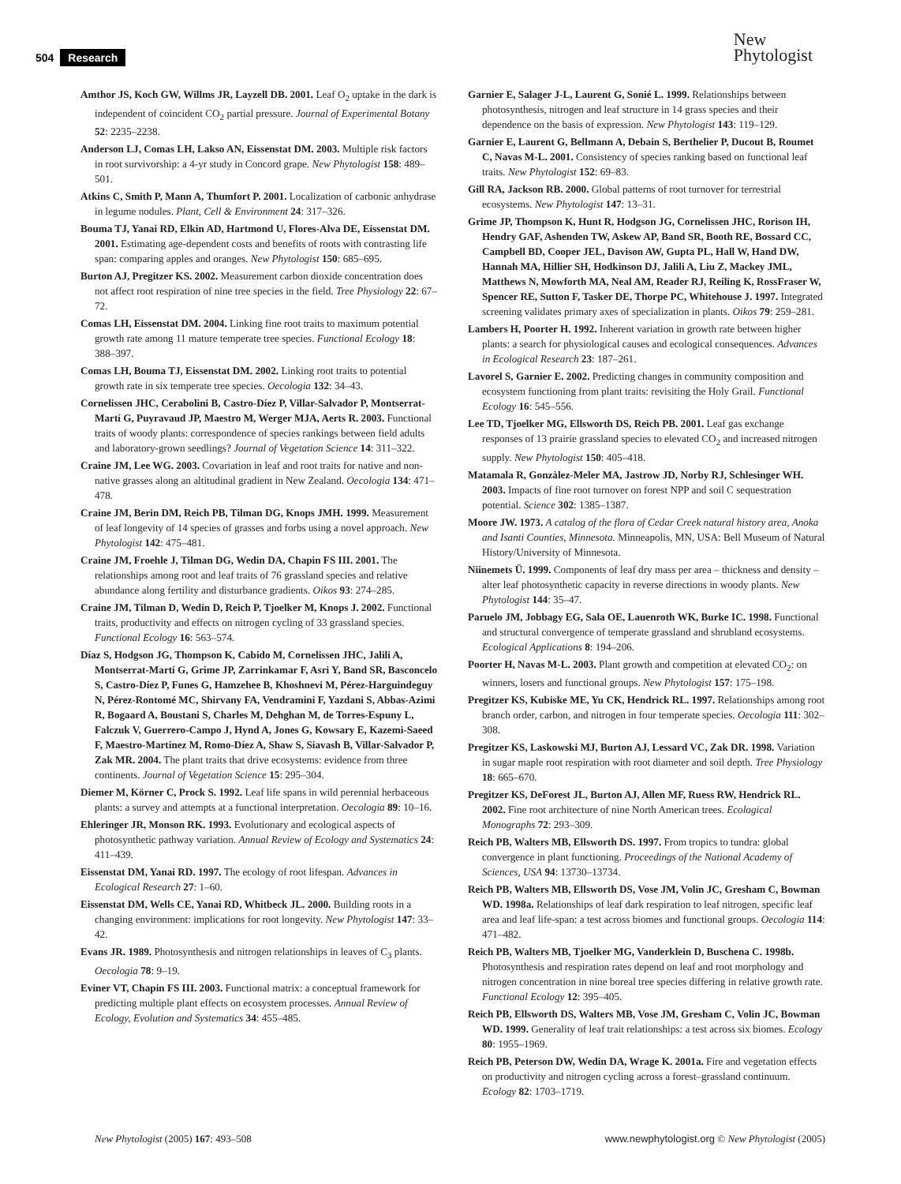504 Research
New
Phytologist
Amthor JS, Koch GW, Willms JR, Layzell DB. 2001. Leaf O<sub>2</sub> uptake in the dark is independent of coincident CO<sub>2</sub> partial pressure. Journal of Experimental Botany 52: 2235–2238.
Anderson LJ, Comas LH, Lakso AN, Eissenstat DM. 2003. Multiple risk factors in root survivorship: a 4-yr study in Concord grape. New Phytologist 158: 489–501.
Atkins C, Smith P, Mann A, Thumfort P. 2001. Localization of carbonic anhydrase in legume nodules. Plant, Cell & Environment 24: 317–326.
Bouma TJ, Yanai RD, Elkin AD, Hartmond U, Flores-Alva DE, Eissenstat DM. 2001. Estimating age-dependent costs and benefits of roots with contrasting life span: comparing apples and oranges. New Phytologist 150: 685–695.
Burton AJ, Pregitzer KS. 2002. Measurement carbon dioxide concentration does not affect root respiration of nine tree species in the field. Tree Physiology 22: 67–72.
Comas LH, Eissenstat DM. 2004. Linking fine root traits to maximum potential growth rate among 11 mature temperate tree species. Functional Ecology 18: 388–397.
Comas LH, Bouma TJ, Eissenstat DM. 2002. Linking root traits to potential growth rate in six temperate tree species. Oecologia 132: 34–43.
Cornelissen JHC, Cerabolini B, Castro-Díez P, Villar-Salvador P, Montserrat-Martí G, Puyravaud JP, Maestro M, Werger MJA, Aerts R. 2003. Functional traits of woody plants: correspondence of species rankings between field adults and laboratory-grown seedlings? Journal of Vegetation Science 14: 311–322.
Craine JM, Lee WG. 2003. Covariation in leaf and root traits for native and non-native grasses along an altitudinal gradient in New Zealand. Oecologia 134: 471–478.
Craine JM, Berin DM, Reich PB, Tilman DG, Knops JMH. 1999. Measurement of leaf longevity of 14 species of grasses and forbs using a novel approach. New Phytologist 142: 475–481.
Craine JM, Froehle J, Tilman DG, Wedin DA, Chapin FS III. 2001. The relationships among root and leaf traits of 76 grassland species and relative abundance along fertility and disturbance gradients. Oikos 93: 274–285.
Craine JM, Tilman D, Wedin D, Reich P, Tjoelker M, Knops J. 2002. Functional traits, productivity and effects on nitrogen cycling of 33 grassland species. Functional Ecology 16: 563–574.
Díaz S, Hodgson JG, Thompson K, Cabido M, Cornelissen JHC, Jalili A, Montserrat-Martí G, Grime JP, Zarrinkamar F, Asri Y, Band SR, Basconcelo S, Castro-Díez P, Funes G, Hamzehee B, Khoshnevi M, Pérez-Harguindeguy N, Pérez-Rontomé MC, Shirvany FA, Vendramini F, Yazdani S, Abbas-Azimi R, Bogaard A, Boustani S, Charles M, Dehghan M, de Torres-Espuny L, Falczuk V, Guerrero-Campo J, Hynd A, Jones G, Kowsary E, Kazemi-Saeed F, Maestro-Martínez M, Romo-Díez A, Shaw S, Siavash B, Villar-Salvador P, Zak MR. 2004. The plant traits that drive ecosystems: evidence from three continents. Journal of Vegetation Science 15: 295–304.
Diemer M, Körner C, Prock S. 1992. Leaf life spans in wild perennial herbaceous plants: a survey and attempts at a functional interpretation. Oecologia 89: 10–16.
Ehleringer JR, Monson RK. 1993. Evolutionary and ecological aspects of photosynthetic pathway variation. Annual Review of Ecology and Systematics 24: 411–439.
Eissenstat DM, Yanai RD. 1997. The ecology of root lifespan. Advances in Ecological Research 27: 1–60.
Eissenstat DM, Wells CE, Yanai RD, Whitbeck JL. 2000. Building roots in a changing environment: implications for root longevity. New Phytologist 147: 33–42.
Evans JR. 1989. Photosynthesis and nitrogen relationships in leaves of C<sub>3</sub> plants. Oecologia 78: 9–19.
Eviner VT, Chapin FS III. 2003. Functional matrix: a conceptual framework for predicting multiple plant effects on ecosystem processes. Annual Review of Ecology, Evolution and Systematics 34: 455–485.
Garnier E, Salager J-L, Laurent G, Sonié L. 1999. Relationships between photosynthesis, nitrogen and leaf structure in 14 grass species and their dependence on the basis of expression. New Phytologist 143: 119–129.
Garnier E, Laurent G, Bellmann A, Debain S, Berthelier P, Ducout B, Roumet C, Navas M-L. 2001. Consistency of species ranking based on functional leaf traits. New Phytologist 152: 69–83.
Gill RA, Jackson RB. 2000. Global patterns of root turnover for terrestrial ecosystems. New Phytologist 147: 13–31.
Grime JP, Thompson K, Hunt R, Hodgson JG, Cornelissen JHC, Rorison IH, Hendry GAF, Ashenden TW, Askew AP, Band SR, Booth RE, Bossard CC, Campbell BD, Cooper JEL, Davison AW, Gupta PL, Hall W, Hand DW, Hannah MA, Hillier SH, Hodkinson DJ, Jalili A, Liu Z, Mackey JML, Matthews N, Mowforth MA, Neal AM, Reader RJ, Reiling K, RossFraser W, Spencer RE, Sutton F, Tasker DE, Thorpe PC, Whitehouse J. 1997. Integrated screening validates primary axes of specialization in plants. Oikos 79: 259–281.
Lambers H, Poorter H. 1992. Inherent variation in growth rate between higher plants: a search for physiological causes and ecological consequences. Advances in Ecological Research 23: 187–261.
Lavorel S, Garnier E. 2002. Predicting changes in community composition and ecosystem functioning from plant traits: revisiting the Holy Grail. Functional Ecology 16: 545–556.
Lee TD, Tjoelker MG, Ellsworth DS, Reich PB. 2001. Leaf gas exchange responses of 13 prairie grassland species to elevated CO<sub>2</sub> and increased nitrogen supply. New Phytologist 150: 405–418.
Matamala R, Gonzàlez-Meler MA, Jastrow JD, Norby RJ, Schlesinger WH. 2003. Impacts of fine root turnover on forest NPP and soil C sequestration potential. Science 302: 1385–1387.
Moore JW. 1973. A catalog of the flora of Cedar Creek natural history area, Anoka and Isanti Counties, Minnesota. Minneapolis, MN, USA: Bell Museum of Natural History/University of Minnesota.
Niinemets Ü. 1999. Components of leaf dry mass per area – thickness and density – alter leaf photosynthetic capacity in reverse directions in woody plants. New Phytologist 144: 35–47.
Paruelo JM, Jobbagy EG, Sala OE, Lauenroth WK, Burke IC. 1998. Functional and structural convergence of temperate grassland and shrubland ecosystems. Ecological Applications 8: 194–206.
Poorter H, Navas M-L. 2003. Plant growth and competition at elevated CO<sub>2</sub>: on winners, losers and functional groups. New Phytologist 157: 175–198.
Pregitzer KS, Kubiske ME, Yu CK, Hendrick RL. 1997. Relationships among root branch order, carbon, and nitrogen in four temperate species. Oecologia 111: 302–308.
Pregitzer KS, Laskowski MJ, Burton AJ, Lessard VC, Zak DR. 1998. Variation in sugar maple root respiration with root diameter and soil depth. Tree Physiology 18: 665–670.
Pregitzer KS, DeForest JL, Burton AJ, Allen MF, Ruess RW, Hendrick RL. 2002. Fine root architecture of nine North American trees. Ecological Monographs 72: 293–309.
Reich PB, Walters MB, Ellsworth DS. 1997. From tropics to tundra: global convergence in plant functioning. Proceedings of the National Academy of Sciences, USA 94: 13730–13734.
Reich PB, Walters MB, Ellsworth DS, Vose JM, Volin JC, Gresham C, Bowman WD. 1998a. Relationships of leaf dark respiration to leaf nitrogen, specific leaf area and leaf life-span: a test across biomes and functional groups. Oecologia 114: 471–482.
Reich PB, Walters MB, Tjoelker MG, Vanderklein D, Buschena C. 1998b. Photosynthesis and respiration rates depend on leaf and root morphology and nitrogen concentration in nine boreal tree species differing in relative growth rate. Functional Ecology 12: 395–405.
Reich PB, Ellsworth DS, Walters MB, Vose JM, Gresham C, Volin JC, Bowman WD. 1999. Generality of leaf trait relationships: a test across six biomes. Ecology 80: 1955–1969.
Reich PB, Peterson DW, Wedin DA, Wrage K. 2001a. Fire and vegetation effects on productivity and nitrogen cycling across a forest–grassland continuum. Ecology 82: 1703–1719.
New Phytologist (2005) 167: 493–508 www.newphytologist.org © New Phytologist (2005)